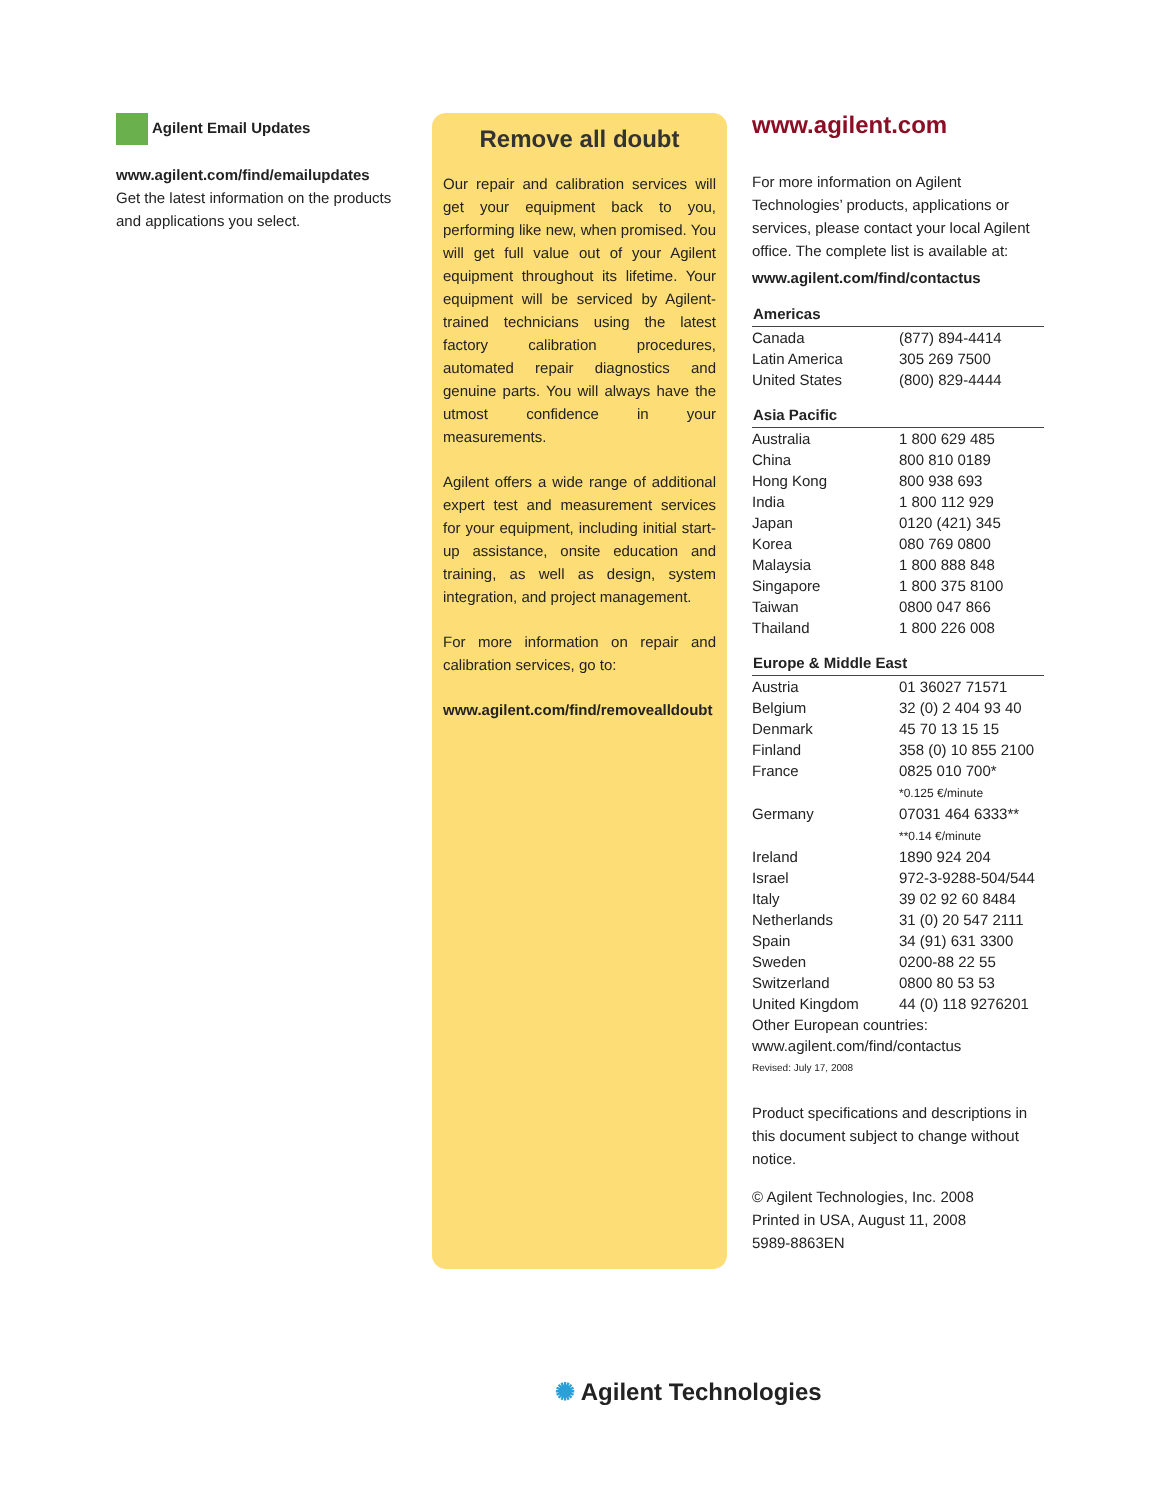Agilent Email Updates
www.agilent.com/find/emailupdates
Get the latest information on the products and applications you select.
Remove all doubt
Our repair and calibration services will get your equipment back to you, performing like new, when promised. You will get full value out of your Agilent equipment throughout its lifetime. Your equipment will be serviced by Agilent-trained technicians using the latest factory calibration procedures, automated repair diagnostics and genuine parts. You will always have the utmost confidence in your measurements.
Agilent offers a wide range of additional expert test and measurement services for your equipment, including initial start-up assistance, onsite education and training, as well as design, system integration, and project management.
For more information on repair and calibration services, go to:
www.agilent.com/find/removealldoubt
www.agilent.com
For more information on Agilent Technologies’ products, applications or services, please contact your local Agilent office. The complete list is available at:
www.agilent.com/find/contactus
| Americas | |
| --- | --- |
| Canada | (877) 894-4414 |
| Latin America | 305 269 7500 |
| United States | (800) 829-4444 |
| Asia Pacific | |
| Australia | 1 800 629 485 |
| China | 800 810 0189 |
| Hong Kong | 800 938 693 |
| India | 1 800 112 929 |
| Japan | 0120 (421) 345 |
| Korea | 080 769 0800 |
| Malaysia | 1 800 888 848 |
| Singapore | 1 800 375 8100 |
| Taiwan | 0800 047 866 |
| Thailand | 1 800 226 008 |
| Europe & Middle East | |
| Austria | 01 36027 71571 |
| Belgium | 32 (0) 2 404 93 40 |
| Denmark | 45 70 13 15 15 |
| Finland | 358 (0) 10 855 2100 |
| France | 0825 010 700* *0.125 €/minute |
| Germany | 07031 464 6333** **0.14 €/minute |
| Ireland | 1890 924 204 |
| Israel | 972-3-9288-504/544 |
| Italy | 39 02 92 60 8484 |
| Netherlands | 31 (0) 20 547 2111 |
| Spain | 34 (91) 631 3300 |
| Sweden | 0200-88 22 55 |
| Switzerland | 0800 80 53 53 |
| United Kingdom | 44 (0) 118 9276201 |
Other European countries:
www.agilent.com/find/contactus
Revised: July 17, 2008
Product specifications and descriptions in this document subject to change without notice.
© Agilent Technologies, Inc. 2008
Printed in USA, August 11, 2008
5989-8863EN
✺ Agilent Technologies